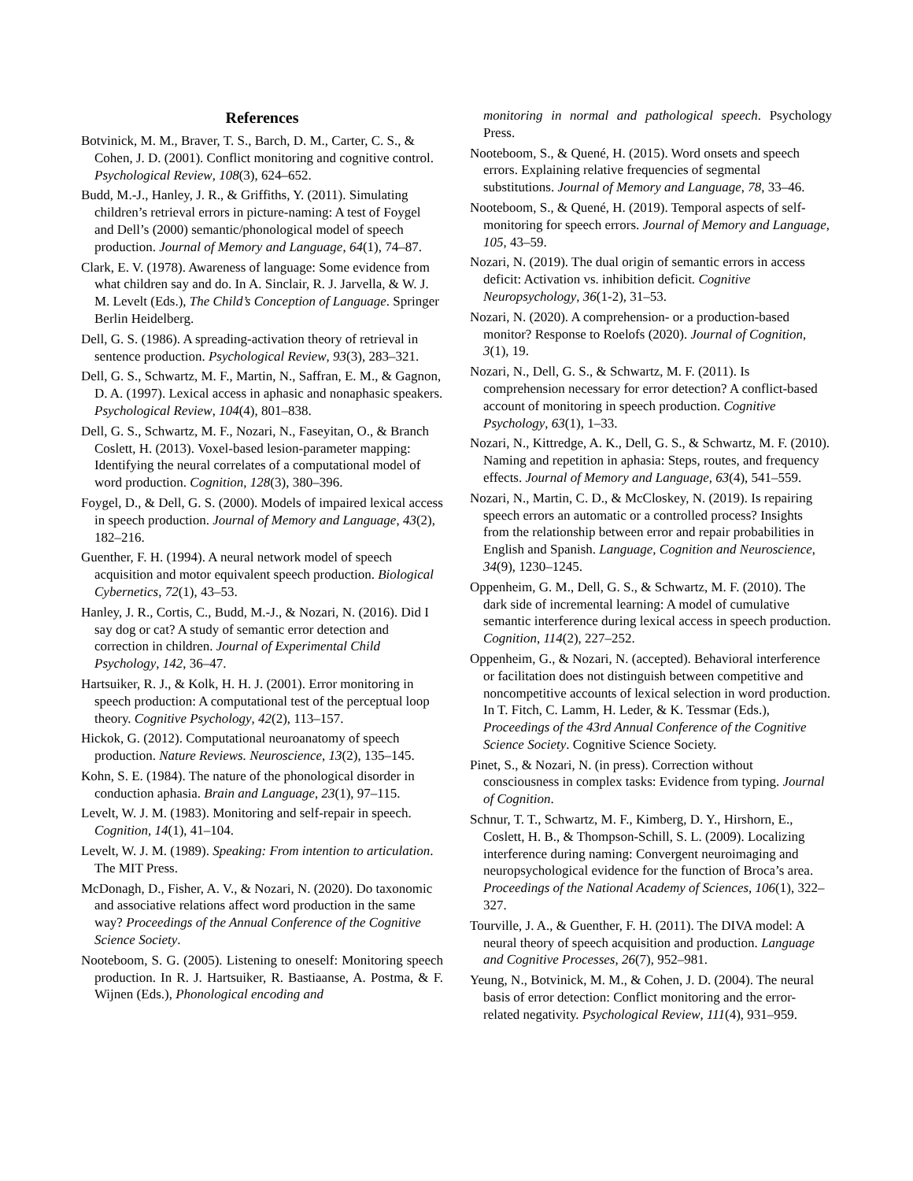References
Botvinick, M. M., Braver, T. S., Barch, D. M., Carter, C. S., & Cohen, J. D. (2001). Conflict monitoring and cognitive control. Psychological Review, 108(3), 624–652.
Budd, M.-J., Hanley, J. R., & Griffiths, Y. (2011). Simulating children’s retrieval errors in picture-naming: A test of Foygel and Dell’s (2000) semantic/phonological model of speech production. Journal of Memory and Language, 64(1), 74–87.
Clark, E. V. (1978). Awareness of language: Some evidence from what children say and do. In A. Sinclair, R. J. Jarvella, & W. J. M. Levelt (Eds.), The Child’s Conception of Language. Springer Berlin Heidelberg.
Dell, G. S. (1986). A spreading-activation theory of retrieval in sentence production. Psychological Review, 93(3), 283–321.
Dell, G. S., Schwartz, M. F., Martin, N., Saffran, E. M., & Gagnon, D. A. (1997). Lexical access in aphasic and nonaphasic speakers. Psychological Review, 104(4), 801–838.
Dell, G. S., Schwartz, M. F., Nozari, N., Faseyitan, O., & Branch Coslett, H. (2013). Voxel-based lesion-parameter mapping: Identifying the neural correlates of a computational model of word production. Cognition, 128(3), 380–396.
Foygel, D., & Dell, G. S. (2000). Models of impaired lexical access in speech production. Journal of Memory and Language, 43(2), 182–216.
Guenther, F. H. (1994). A neural network model of speech acquisition and motor equivalent speech production. Biological Cybernetics, 72(1), 43–53.
Hanley, J. R., Cortis, C., Budd, M.-J., & Nozari, N. (2016). Did I say dog or cat? A study of semantic error detection and correction in children. Journal of Experimental Child Psychology, 142, 36–47.
Hartsuiker, R. J., & Kolk, H. H. J. (2001). Error monitoring in speech production: A computational test of the perceptual loop theory. Cognitive Psychology, 42(2), 113–157.
Hickok, G. (2012). Computational neuroanatomy of speech production. Nature Reviews. Neuroscience, 13(2), 135–145.
Kohn, S. E. (1984). The nature of the phonological disorder in conduction aphasia. Brain and Language, 23(1), 97–115.
Levelt, W. J. M. (1983). Monitoring and self-repair in speech. Cognition, 14(1), 41–104.
Levelt, W. J. M. (1989). Speaking: From intention to articulation. The MIT Press.
McDonagh, D., Fisher, A. V., & Nozari, N. (2020). Do taxonomic and associative relations affect word production in the same way? Proceedings of the Annual Conference of the Cognitive Science Society.
Nooteboom, S. G. (2005). Listening to oneself: Monitoring speech production. In R. J. Hartsuiker, R. Bastiaanse, A. Postma, & F. Wijnen (Eds.), Phonological encoding and
monitoring in normal and pathological speech. Psychology Press.
Nooteboom, S., & Quené, H. (2015). Word onsets and speech errors. Explaining relative frequencies of segmental substitutions. Journal of Memory and Language, 78, 33–46.
Nooteboom, S., & Quené, H. (2019). Temporal aspects of self-monitoring for speech errors. Journal of Memory and Language, 105, 43–59.
Nozari, N. (2019). The dual origin of semantic errors in access deficit: Activation vs. inhibition deficit. Cognitive Neuropsychology, 36(1-2), 31–53.
Nozari, N. (2020). A comprehension- or a production-based monitor? Response to Roelofs (2020). Journal of Cognition, 3(1), 19.
Nozari, N., Dell, G. S., & Schwartz, M. F. (2011). Is comprehension necessary for error detection? A conflict-based account of monitoring in speech production. Cognitive Psychology, 63(1), 1–33.
Nozari, N., Kittredge, A. K., Dell, G. S., & Schwartz, M. F. (2010). Naming and repetition in aphasia: Steps, routes, and frequency effects. Journal of Memory and Language, 63(4), 541–559.
Nozari, N., Martin, C. D., & McCloskey, N. (2019). Is repairing speech errors an automatic or a controlled process? Insights from the relationship between error and repair probabilities in English and Spanish. Language, Cognition and Neuroscience, 34(9), 1230–1245.
Oppenheim, G. M., Dell, G. S., & Schwartz, M. F. (2010). The dark side of incremental learning: A model of cumulative semantic interference during lexical access in speech production. Cognition, 114(2), 227–252.
Oppenheim, G., & Nozari, N. (accepted). Behavioral interference or facilitation does not distinguish between competitive and noncompetitive accounts of lexical selection in word production. In T. Fitch, C. Lamm, H. Leder, & K. Tessmar (Eds.), Proceedings of the 43rd Annual Conference of the Cognitive Science Society. Cognitive Science Society.
Pinet, S., & Nozari, N. (in press). Correction without consciousness in complex tasks: Evidence from typing. Journal of Cognition.
Schnur, T. T., Schwartz, M. F., Kimberg, D. Y., Hirshorn, E., Coslett, H. B., & Thompson-Schill, S. L. (2009). Localizing interference during naming: Convergent neuroimaging and neuropsychological evidence for the function of Broca’s area. Proceedings of the National Academy of Sciences, 106(1), 322–327.
Tourville, J. A., & Guenther, F. H. (2011). The DIVA model: A neural theory of speech acquisition and production. Language and Cognitive Processes, 26(7), 952–981.
Yeung, N., Botvinick, M. M., & Cohen, J. D. (2004). The neural basis of error detection: Conflict monitoring and the error-related negativity. Psychological Review, 111(4), 931–959.